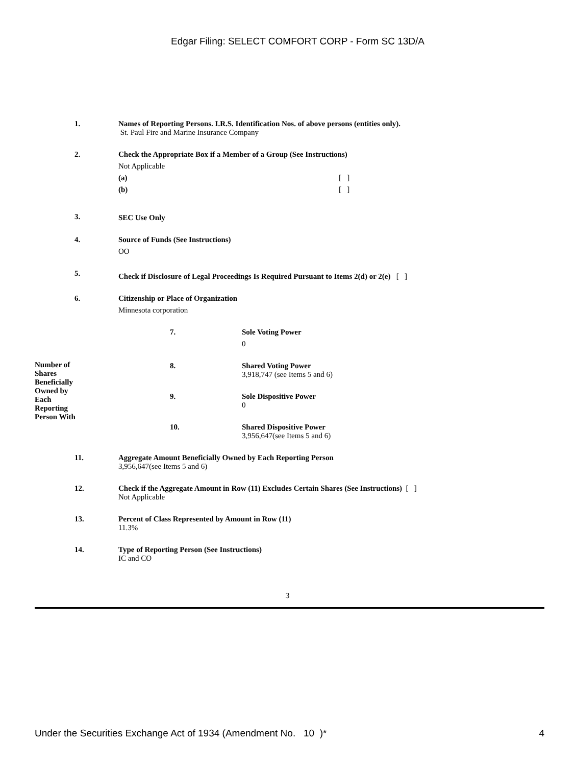Edgar Filing: SELECT COMFORT CORP - Form SC 13D/A
| 1. | Names of Reporting Persons. I.R.S. Identification Nos. of above persons (entities only). St. Paul Fire and Marine Insurance Company |
| 2. | Check the Appropriate Box if a Member of a Group (See Instructions) Not Applicable (a) [ ] (b) [ ] |
| 3. | SEC Use Only |
| 4. | Source of Funds (See Instructions) OO |
| 5. | Check if Disclosure of Legal Proceedings Is Required Pursuant to Items 2(d) or 2(e) [ ] |
| 6. | Citizenship or Place of Organization Minnesota corporation |
| Number of Shares Beneficially Owned by Each Reporting Person With | 7. | Sole Voting Power 0 |
| | 8. | Shared Voting Power 3,918,747 (see Items 5 and 6) |
| | 9. | Sole Dispositive Power 0 |
| | 10. | Shared Dispositive Power 3,956,647(see Items 5 and 6) |
| 11. | Aggregate Amount Beneficially Owned by Each Reporting Person 3,956,647(see Items 5 and 6) |
| 12. | Check if the Aggregate Amount in Row (11) Excludes Certain Shares (See Instructions) [ ] Not Applicable |
| 13. | Percent of Class Represented by Amount in Row (11) 11.3% |
| 14. | Type of Reporting Person (See Instructions) IC and CO |
3
Under the Securities Exchange Act of 1934 (Amendment No. 10 )* 4